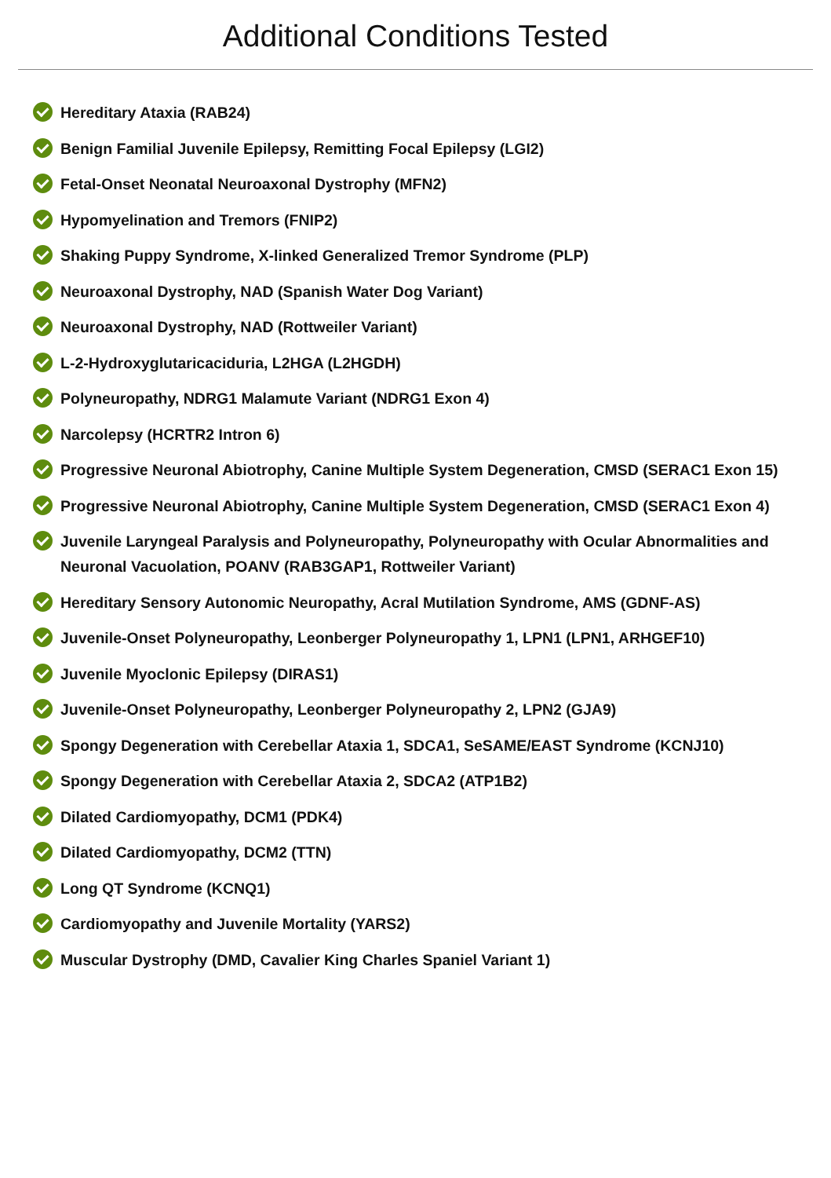Additional Conditions Tested
Hereditary Ataxia (RAB24)
Benign Familial Juvenile Epilepsy, Remitting Focal Epilepsy (LGI2)
Fetal-Onset Neonatal Neuroaxonal Dystrophy (MFN2)
Hypomyelination and Tremors (FNIP2)
Shaking Puppy Syndrome, X-linked Generalized Tremor Syndrome (PLP)
Neuroaxonal Dystrophy, NAD (Spanish Water Dog Variant)
Neuroaxonal Dystrophy, NAD (Rottweiler Variant)
L-2-Hydroxyglutaricaciduria, L2HGA (L2HGDH)
Polyneuropathy, NDRG1 Malamute Variant (NDRG1 Exon 4)
Narcolepsy (HCRTR2 Intron 6)
Progressive Neuronal Abiotrophy, Canine Multiple System Degeneration, CMSD (SERAC1 Exon 15)
Progressive Neuronal Abiotrophy, Canine Multiple System Degeneration, CMSD (SERAC1 Exon 4)
Juvenile Laryngeal Paralysis and Polyneuropathy, Polyneuropathy with Ocular Abnormalities and Neuronal Vacuolation, POANV (RAB3GAP1, Rottweiler Variant)
Hereditary Sensory Autonomic Neuropathy, Acral Mutilation Syndrome, AMS (GDNF-AS)
Juvenile-Onset Polyneuropathy, Leonberger Polyneuropathy 1, LPN1 (LPN1, ARHGEF10)
Juvenile Myoclonic Epilepsy (DIRAS1)
Juvenile-Onset Polyneuropathy, Leonberger Polyneuropathy 2, LPN2 (GJA9)
Spongy Degeneration with Cerebellar Ataxia 1, SDCA1, SeSAME/EAST Syndrome (KCNJ10)
Spongy Degeneration with Cerebellar Ataxia 2, SDCA2 (ATP1B2)
Dilated Cardiomyopathy, DCM1 (PDK4)
Dilated Cardiomyopathy, DCM2 (TTN)
Long QT Syndrome (KCNQ1)
Cardiomyopathy and Juvenile Mortality (YARS2)
Muscular Dystrophy (DMD, Cavalier King Charles Spaniel Variant 1)